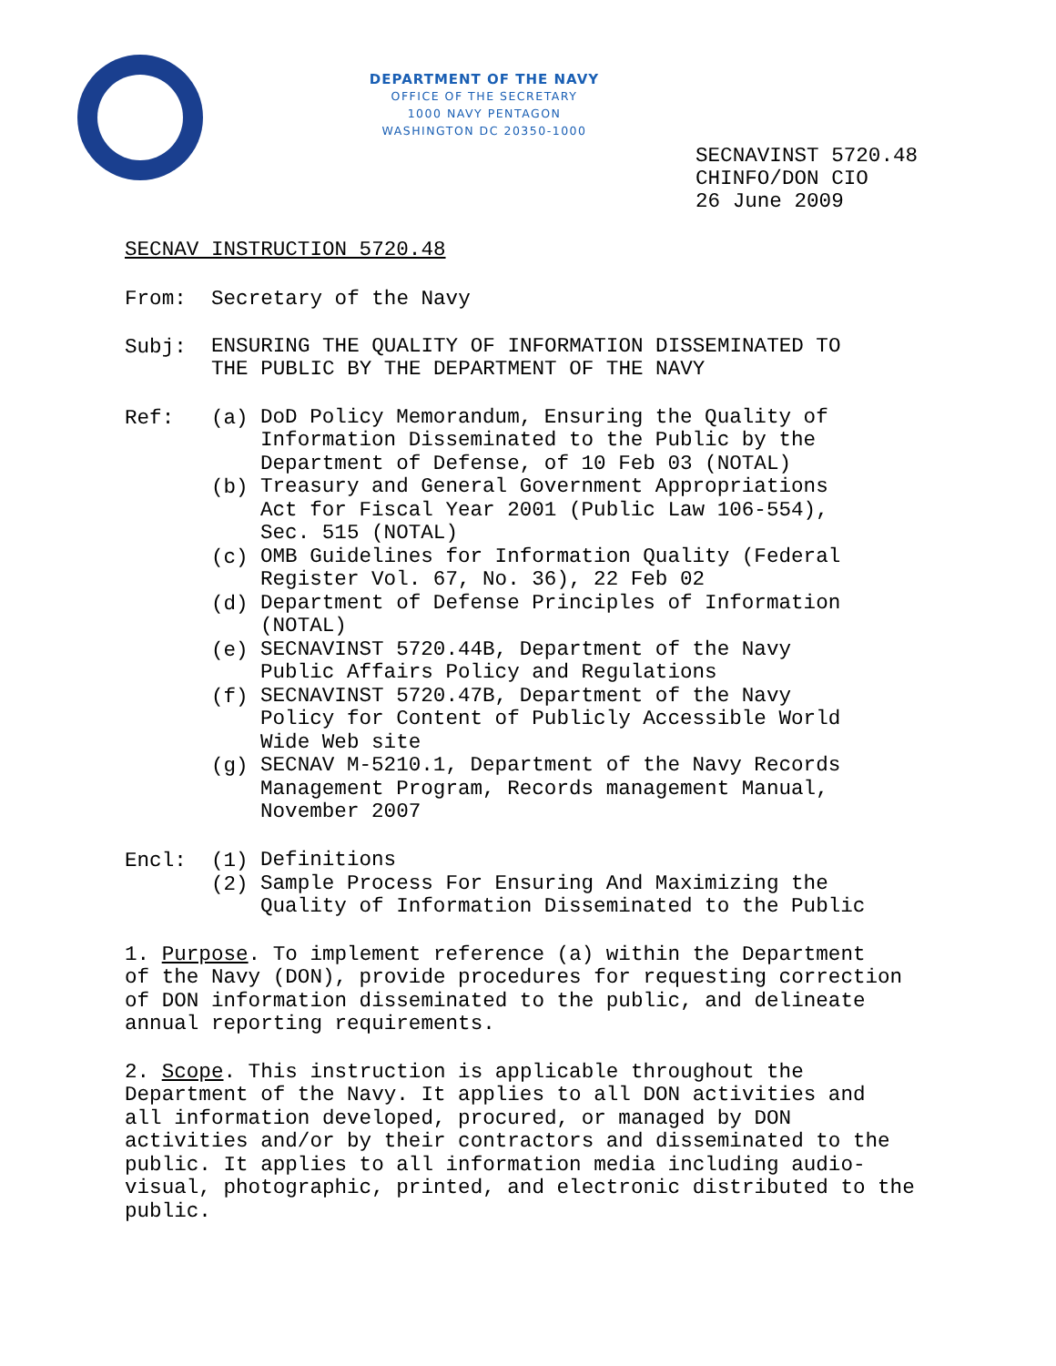DEPARTMENT OF THE NAVY
OFFICE OF THE SECRETARY
1000 NAVY PENTAGON
WASHINGTON DC 20350-1000
SECNAVINST 5720.48
CHINFO/DON CIO
26 June 2009
SECNAV INSTRUCTION 5720.48
From: Secretary of the Navy
Subj:
ENSURING THE QUALITY OF INFORMATION DISSEMINATED TO
THE PUBLIC BY THE DEPARTMENT OF THE NAVY
Ref: (a)
DoD Policy Memorandum, Ensuring the Quality of
Information Disseminated to the Public by the
Department of Defense, of 10 Feb 03 (NOTAL)
(b)
Treasury and General Government Appropriations
Act for Fiscal Year 2001 (Public Law 106-554),
Sec. 515 (NOTAL)
(c)
OMB Guidelines for Information Quality (Federal
Register Vol. 67, No. 36), 22 Feb 02
(d)
Department of Defense Principles of Information
(NOTAL)
(e)
SECNAVINST 5720.44B, Department of the Navy
Public Affairs Policy and Regulations
(f)
SECNAVINST 5720.47B, Department of the Navy
Policy for Content of Publicly Accessible World
Wide Web site
(g)
SECNAV M-5210.1, Department of the Navy Records
Management Program, Records management Manual,
November 2007
Encl: (1)
Definitions
(2)
Sample Process For Ensuring And Maximizing the
Quality of Information Disseminated to the Public
1. Purpose. To implement reference (a) within the Department
of the Navy (DON), provide procedures for requesting correction
of DON information disseminated to the public, and delineate
annual reporting requirements.
2. Scope. This instruction is applicable throughout the
Department of the Navy. It applies to all DON activities and
all information developed, procured, or managed by DON
activities and/or by their contractors and disseminated to the
public. It applies to all information media including audio-
visual, photographic, printed, and electronic distributed to the
public.